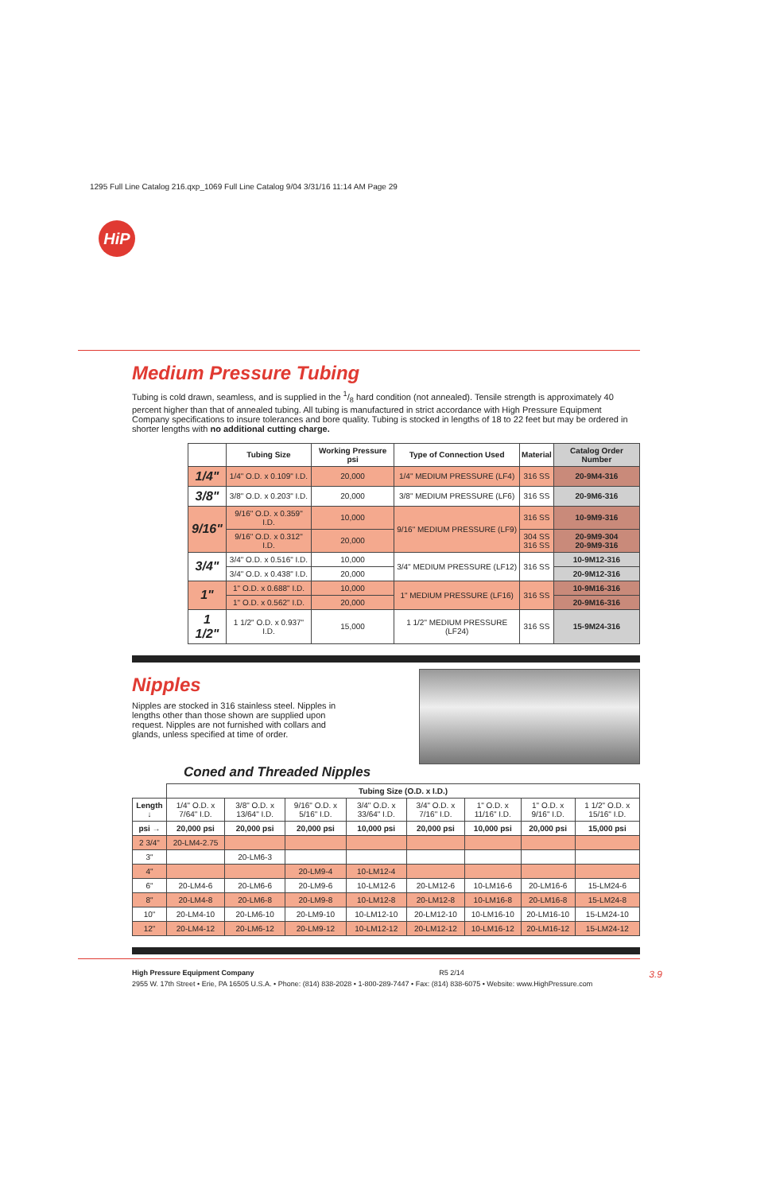1295 Full Line Catalog 216.qxp_1069 Full Line Catalog 9/04 3/31/16 11:14 AM Page 29
HiP
Medium Pressure Tubing
Tubing is cold drawn, seamless, and is supplied in the 1/8 hard condition (not annealed). Tensile strength is approximately 40 percent higher than that of annealed tubing. All tubing is manufactured in strict accordance with High Pressure Equipment Company specifications to insure tolerances and bore quality. Tubing is stocked in lengths of 18 to 22 feet but may be ordered in shorter lengths with no additional cutting charge.
| | Tubing Size | Working Pressure psi | Type of Connection Used | Material | Catalog Order Number |
| --- | --- | --- | --- | --- | --- |
| 1/4" | 1/4" O.D. x 0.109" I.D. | 20,000 | 1/4" MEDIUM PRESSURE (LF4) | 316 SS | 20-9M4-316 |
| 3/8" | 3/8" O.D. x 0.203" I.D. | 20,000 | 3/8" MEDIUM PRESSURE (LF6) | 316 SS | 20-9M6-316 |
| 9/16" | 9/16" O.D. x 0.359" I.D. | 10,000 | 9/16" MEDIUM PRESSURE (LF9) | 316 SS | 10-9M9-316 |
| | 9/16" O.D. x 0.312" I.D. | 20,000 | | 304 SS 316 SS | 20-9M9-304 20-9M9-316 |
| 3/4" | 3/4" O.D. x 0.516" I.D. | 10,000 | 3/4" MEDIUM PRESSURE (LF12) | 316 SS | 10-9M12-316 |
| | 3/4" O.D. x 0.438" I.D. | 20,000 | | | 20-9M12-316 |
| 1" | 1" O.D. x 0.688" I.D. | 10,000 | 1" MEDIUM PRESSURE (LF16) | 316 SS | 10-9M16-316 |
| | 1" O.D. x 0.562" I.D. | 20,000 | | | 20-9M16-316 |
| 1 1/2" | 1 1/2" O.D. x 0.937" I.D. | 15,000 | 1 1/2" MEDIUM PRESSURE (LF24) | 316 SS | 15-9M24-316 |
Nipples
Nipples are stocked in 316 stainless steel. Nipples in lengths other than those shown are supplied upon request. Nipples are not furnished with collars and glands, unless specified at time of order.
Coned and Threaded Nipples
| | Tubing Size (O.D. x I.D.) | | | | | | | |
| Length ↓ | 1/4" O.D. x 7/64" I.D. | 3/8" O.D. x 13/64" I.D. | 9/16" O.D. x 5/16" I.D. | 3/4" O.D. x 33/64" I.D. | 3/4" O.D. x 7/16" I.D. | 1" O.D. x 11/16" I.D. | 1" O.D. x 9/16" I.D. | 1 1/2" O.D. x 15/16" I.D. |
| psi → | 20,000 psi | 20,000 psi | 20,000 psi | 10,000 psi | 20,000 psi | 10,000 psi | 20,000 psi | 15,000 psi |
| 2 3/4" | 20-LM4-2.75 | | | | | | | |
| 3" | | 20-LM6-3 | | | | | | |
| 4" | | | 20-LM9-4 | 10-LM12-4 | | | | |
| 6" | 20-LM4-6 | 20-LM6-6 | 20-LM9-6 | 10-LM12-6 | 20-LM12-6 | 10-LM16-6 | 20-LM16-6 | 15-LM24-6 |
| 8" | 20-LM4-8 | 20-LM6-8 | 20-LM9-8 | 10-LM12-8 | 20-LM12-8 | 10-LM16-8 | 20-LM16-8 | 15-LM24-8 |
| 10" | 20-LM4-10 | 20-LM6-10 | 20-LM9-10 | 10-LM12-10 | 20-LM12-10 | 10-LM16-10 | 20-LM16-10 | 15-LM24-10 |
| 12" | 20-LM4-12 | 20-LM6-12 | 20-LM9-12 | 10-LM12-12 | 20-LM12-12 | 10-LM16-12 | 20-LM16-12 | 15-LM24-12 |
High Pressure Equipment Company R5 2/14 3.9
2955 W. 17th Street • Erie, PA 16505 U.S.A. • Phone: (814) 838-2028 • 1-800-289-7447 • Fax: (814) 838-6075 • Website: www.HighPressure.com